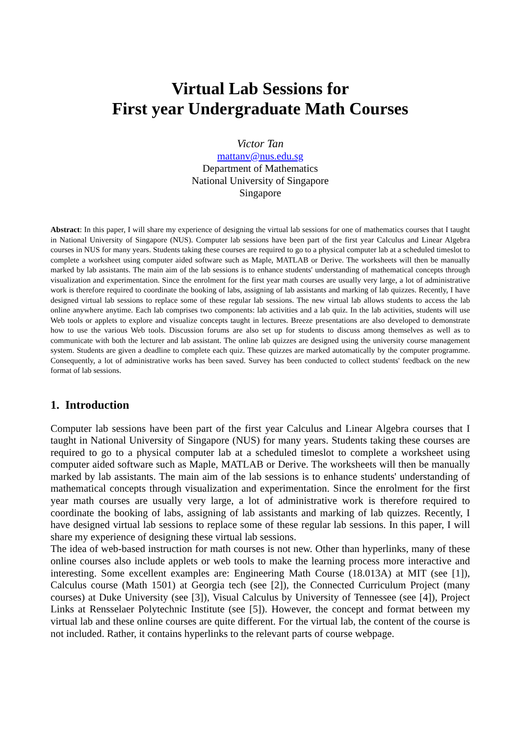Virtual Lab Sessions for
First year Undergraduate Math Courses
Victor Tan
mattanv@nus.edu.sg
Department of Mathematics
National University of Singapore
Singapore
Abstract: In this paper, I will share my experience of designing the virtual lab sessions for one of mathematics courses that I taught in National University of Singapore (NUS). Computer lab sessions have been part of the first year Calculus and Linear Algebra courses in NUS for many years. Students taking these courses are required to go to a physical computer lab at a scheduled timeslot to complete a worksheet using computer aided software such as Maple, MATLAB or Derive. The worksheets will then be manually marked by lab assistants. The main aim of the lab sessions is to enhance students' understanding of mathematical concepts through visualization and experimentation. Since the enrolment for the first year math courses are usually very large, a lot of administrative work is therefore required to coordinate the booking of labs, assigning of lab assistants and marking of lab quizzes. Recently, I have designed virtual lab sessions to replace some of these regular lab sessions. The new virtual lab allows students to access the lab online anywhere anytime. Each lab comprises two components: lab activities and a lab quiz. In the lab activities, students will use Web tools or applets to explore and visualize concepts taught in lectures. Breeze presentations are also developed to demonstrate how to use the various Web tools. Discussion forums are also set up for students to discuss among themselves as well as to communicate with both the lecturer and lab assistant. The online lab quizzes are designed using the university course management system. Students are given a deadline to complete each quiz. These quizzes are marked automatically by the computer programme. Consequently, a lot of administrative works has been saved. Survey has been conducted to collect students' feedback on the new format of lab sessions.
1. Introduction
Computer lab sessions have been part of the first year Calculus and Linear Algebra courses that I taught in National University of Singapore (NUS) for many years. Students taking these courses are required to go to a physical computer lab at a scheduled timeslot to complete a worksheet using computer aided software such as Maple, MATLAB or Derive. The worksheets will then be manually marked by lab assistants. The main aim of the lab sessions is to enhance students' understanding of mathematical concepts through visualization and experimentation. Since the enrolment for the first year math courses are usually very large, a lot of administrative work is therefore required to coordinate the booking of labs, assigning of lab assistants and marking of lab quizzes. Recently, I have designed virtual lab sessions to replace some of these regular lab sessions. In this paper, I will share my experience of designing these virtual lab sessions.
The idea of web-based instruction for math courses is not new. Other than hyperlinks, many of these online courses also include applets or web tools to make the learning process more interactive and interesting. Some excellent examples are: Engineering Math Course (18.013A) at MIT (see [1]), Calculus course (Math 1501) at Georgia tech (see [2]), the Connected Curriculum Project (many courses) at Duke University (see [3]), Visual Calculus by University of Tennessee (see [4]), Project Links at Rensselaer Polytechnic Institute (see [5]). However, the concept and format between my virtual lab and these online courses are quite different. For the virtual lab, the content of the course is not included. Rather, it contains hyperlinks to the relevant parts of course webpage.